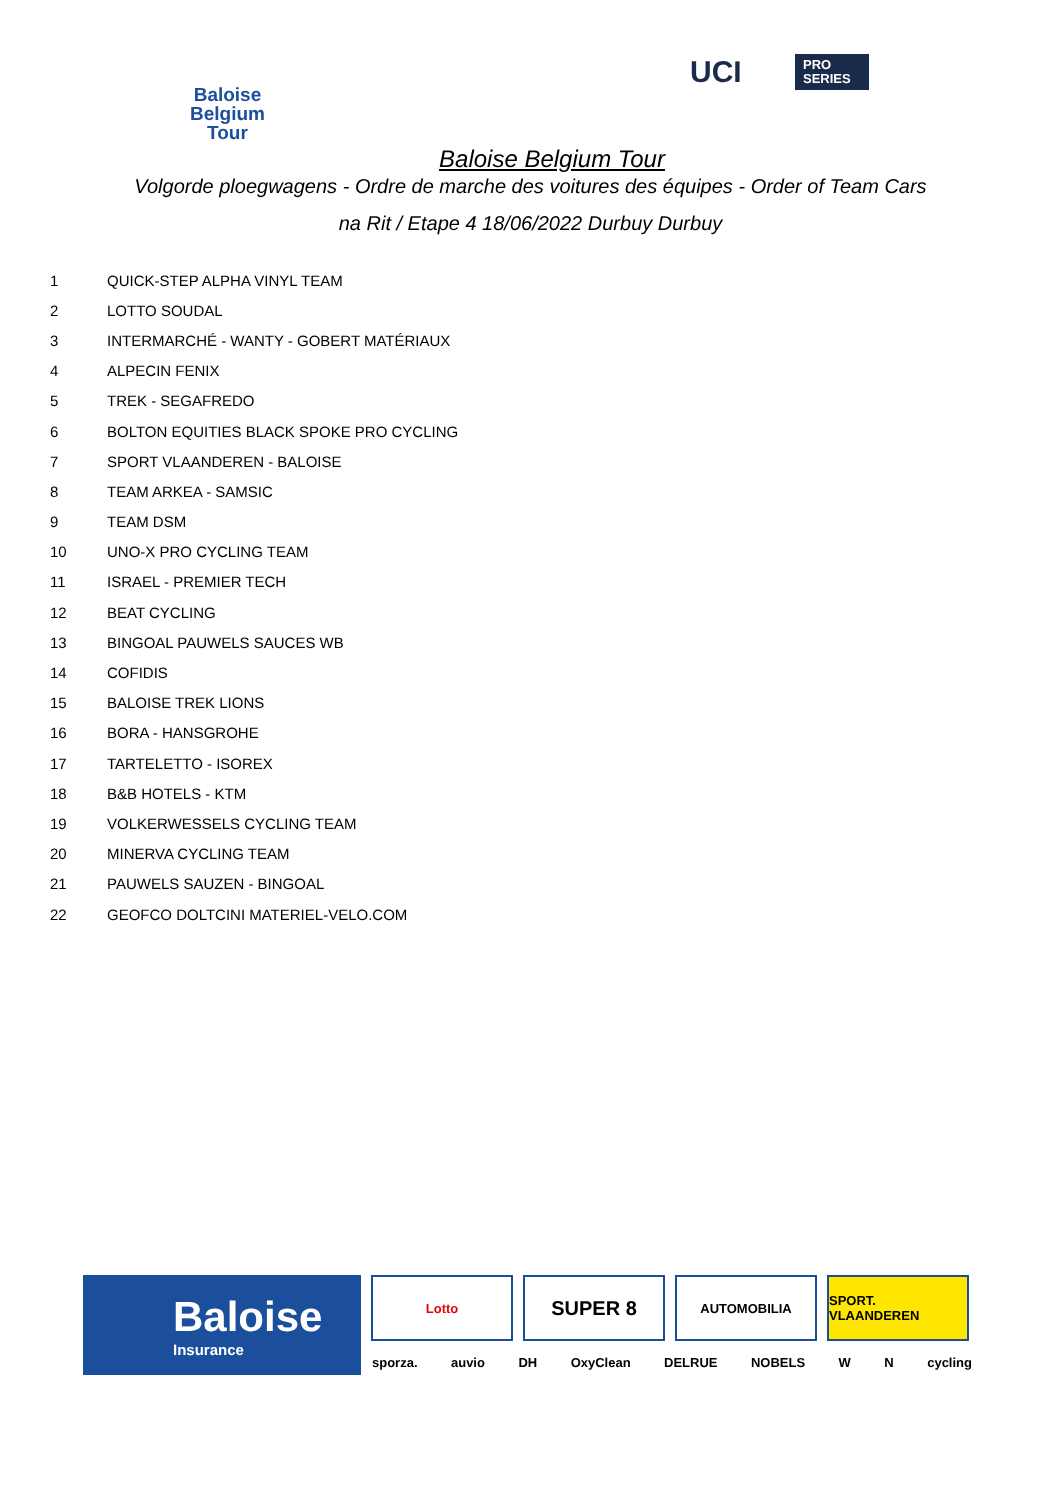Baloise
Belgium
Tour
UCI
PRO
SERIES
Baloise Belgium Tour
Volgorde ploegwagens - Ordre de marche des voitures des équipes - Order of Team Cars
na Rit / Etape 4 18/06/2022 Durbuy Durbuy
| 1 | QUICK-STEP ALPHA VINYL TEAM |
| 2 | LOTTO SOUDAL |
| 3 | INTERMARCHÉ - WANTY - GOBERT MATÉRIAUX |
| 4 | ALPECIN FENIX |
| 5 | TREK - SEGAFREDO |
| 6 | BOLTON EQUITIES BLACK SPOKE PRO CYCLING |
| 7 | SPORT VLAANDEREN - BALOISE |
| 8 | TEAM ARKEA - SAMSIC |
| 9 | TEAM DSM |
| 10 | UNO-X PRO CYCLING TEAM |
| 11 | ISRAEL - PREMIER TECH |
| 12 | BEAT CYCLING |
| 13 | BINGOAL PAUWELS SAUCES WB |
| 14 | COFIDIS |
| 15 | BALOISE TREK LIONS |
| 16 | BORA - HANSGROHE |
| 17 | TARTELETTO - ISOREX |
| 18 | B&B HOTELS - KTM |
| 19 | VOLKERWESSELS CYCLING TEAM |
| 20 | MINERVA CYCLING TEAM |
| 21 | PAUWELS SAUZEN - BINGOAL |
| 22 | GEOFCO DOLTCINI MATERIEL-VELO.COM |
Baloise
Insurance
Lotto
SUPER 8
AUTOMOBILIA SPORT. VLAANDEREN
sporza. auvio DH OxyClean DELRUE NOBELS W N cycling